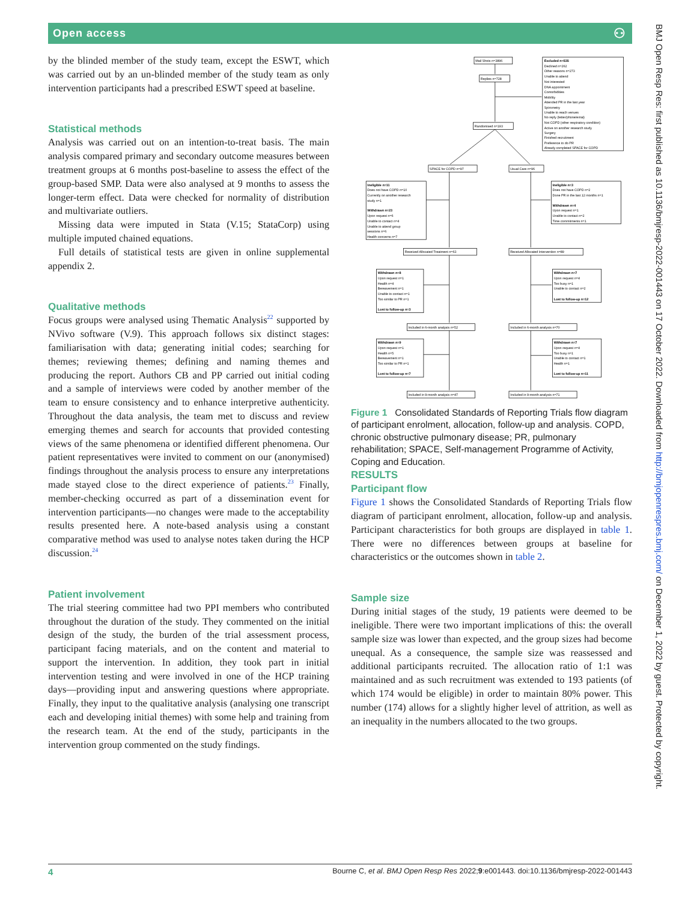Open access ⚇
by the blinded member of the study team, except the ESWT, which was carried out by an un-blinded member of the study team as only intervention participants had a prescribed ESWT speed at baseline.
Statistical methods
Analysis was carried out on an intention-to-treat basis. The main analysis compared primary and secondary outcome measures between treatment groups at 6 months post-baseline to assess the effect of the group-based SMP. Data were also analysed at 9 months to assess the longer-term effect. Data were checked for normality of distribution and multivariate outliers.
Missing data were imputed in Stata (V.15; StataCorp) using multiple imputed chained equations.
Full details of statistical tests are given in online supplemental appendix 2.
Qualitative methods
Focus groups were analysed using Thematic Analysis<sup>22</sup> supported by NVivo software (V.9). This approach follows six distinct stages: familiarisation with data; generating initial codes; searching for themes; reviewing themes; defining and naming themes and producing the report. Authors CB and PP carried out initial coding and a sample of interviews were coded by another member of the team to ensure consistency and to enhance interpretive authenticity. Throughout the data analysis, the team met to discuss and review emerging themes and search for accounts that provided contesting views of the same phenomena or identified different phenomena. Our patient representatives were invited to comment on our (anonymised) findings throughout the analysis process to ensure any interpretations made stayed close to the direct experience of patients.<sup>23</sup> Finally, member-checking occurred as part of a dissemination event for intervention participants—no changes were made to the acceptability results presented here. A note-based analysis using a constant comparative method was used to analyse notes taken during the HCP discussion.<sup>24</sup>
Patient involvement
The trial steering committee had two PPI members who contributed throughout the duration of the study. They commented on the initial design of the study, the burden of the trial assessment process, participant facing materials, and on the content and material to support the intervention. In addition, they took part in initial intervention testing and were involved in one of the HCP training days—providing input and answering questions where appropriate. Finally, they input to the qualitative analysis (analysing one transcript each and developing initial themes) with some help and training from the research team. At the end of the study, participants in the intervention group commented on the study findings.
Mail Shots n=3896
Replies n=728
Excluded n=535
Declined n=262
Other reasons n=273
Unable to attend
Not interested
DNA appointment
Comorbidities
Mobility
Attended PR in the last year
Spirometry
Unable to reach venues
No reply (letter/phone/emai)
Not COPD (other respiratory condition)
Active on another research study
Surgery
Finished recruitment
Preference to do PR
Already completed SPACE for COPD
Randomised n=193
SPACE for COPD n=97
Usual Care n=96
Ineligible n=11
Does not have COPD n=10
Currently on another research
study n=1
Withdrawn n=23
Upon request n=6
Unable to contact n=4
Unable to attend group
sessions n=6
Health concerns n=7
Ineligible n=3
Does not have COPD n=2
Done PR in the last 12 months n=1
Withdrawn n=4
Upon request n=1
Unable to contact n=2
Time commitments n=1
Received Allocated Treatment n=63
Received Allocated Intervention n=89
Withdrawn n=8
Upon request n=1
Health n=4
Bereavement n=1
Unable to contact n=1
Too similar to PR n=1
Lost to follow-up n=3
Withdrawn n=7
Upon request n=4
Too busy n=1
Unable to contact n=2
Lost to follow-up n=12
Included in 6-month analysis n=52
Included in 6-month analysis n=70
Withdrawn n=9
Upon request n=1
Health n=5
Bereavement n=1
Too similar to PR n=1
Lost to follow-up n=7
Withdrawn n=7
Upon request n=4
Too busy n=1
Unable to contact n=1
Health n=1
Lost to follow-up n=11
Included in 9-month analysis n=47
Included in 9-month analysis n=71
Figure 1 Consolidated Standards of Reporting Trials flow diagram of participant enrolment, allocation, follow-up and analysis. COPD, chronic obstructive pulmonary disease; PR, pulmonary rehabilitation; SPACE, Self-management Programme of Activity, Coping and Education.
RESULTS
Participant flow
Figure 1 shows the Consolidated Standards of Reporting Trials flow diagram of participant enrolment, allocation, follow-up and analysis. Participant characteristics for both groups are displayed in table 1. There were no differences between groups at baseline for characteristics or the outcomes shown in table 2.
Sample size
During initial stages of the study, 19 patients were deemed to be ineligible. There were two important implications of this: the overall sample size was lower than expected, and the group sizes had become unequal. As a consequence, the sample size was reassessed and additional participants recruited. The allocation ratio of 1:1 was maintained and as such recruitment was extended to 193 patients (of which 174 would be eligible) in order to maintain 80% power. This number (174) allows for a slightly higher level of attrition, as well as an inequality in the numbers allocated to the two groups.
BMJ Open Resp Res: first published as 10.1136/bmjresp-2022-001443 on 17 October 2022. Downloaded from http://bmjopenrespres.bmj.com/ on December 1, 2022 by guest. Protected by copyright.
4 Bourne C, et al. BMJ Open Resp Res 2022;9:e001443. doi:10.1136/bmjresp-2022-001443